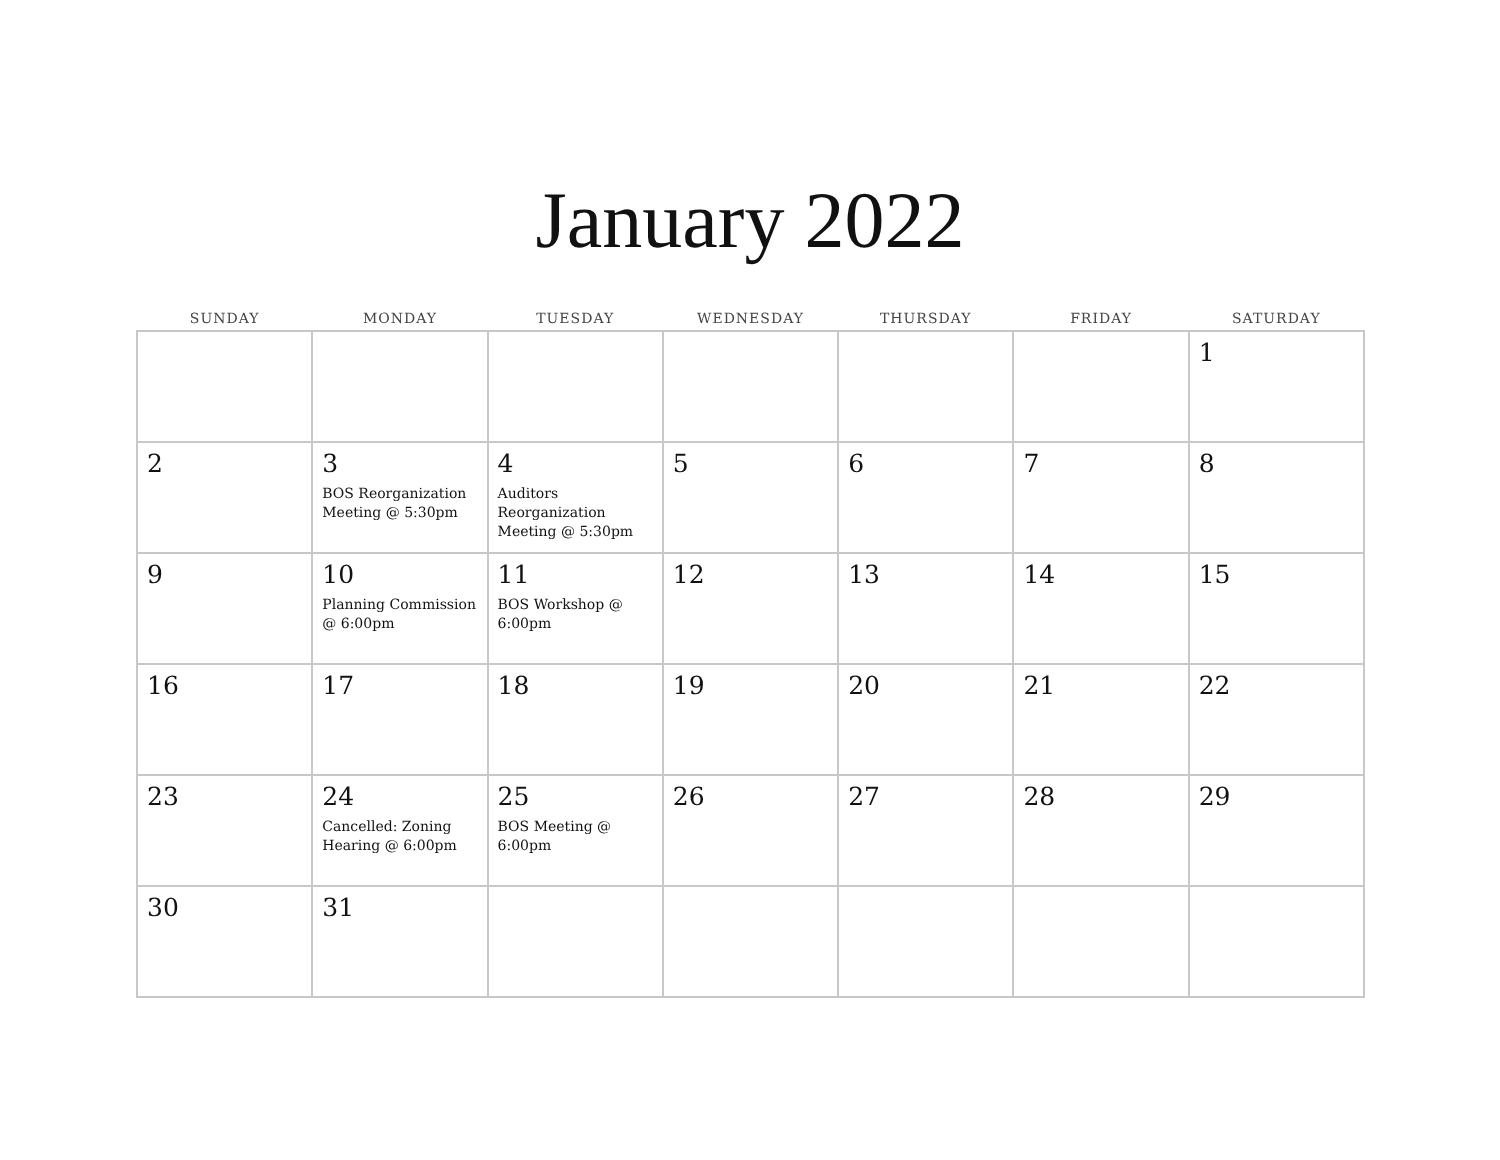January 2022
| SUNDAY | MONDAY | TUESDAY | WEDNESDAY | THURSDAY | FRIDAY | SATURDAY |
| --- | --- | --- | --- | --- | --- | --- |
| | | | | | | 1 |
| 2 | 3 BOS Reorganization Meeting @ 5:30pm | 4 Auditors Reorganization Meeting @ 5:30pm | 5 | 6 | 7 | 8 |
| 9 | 10 Planning Commission @ 6:00pm | 11 BOS Workshop @ 6:00pm | 12 | 13 | 14 | 15 |
| 16 | 17 | 18 | 19 | 20 | 21 | 22 |
| 23 | 24 Cancelled: Zoning Hearing @ 6:00pm | 25 BOS Meeting @ 6:00pm | 26 | 27 | 28 | 29 |
| 30 | 31 | | | | | |